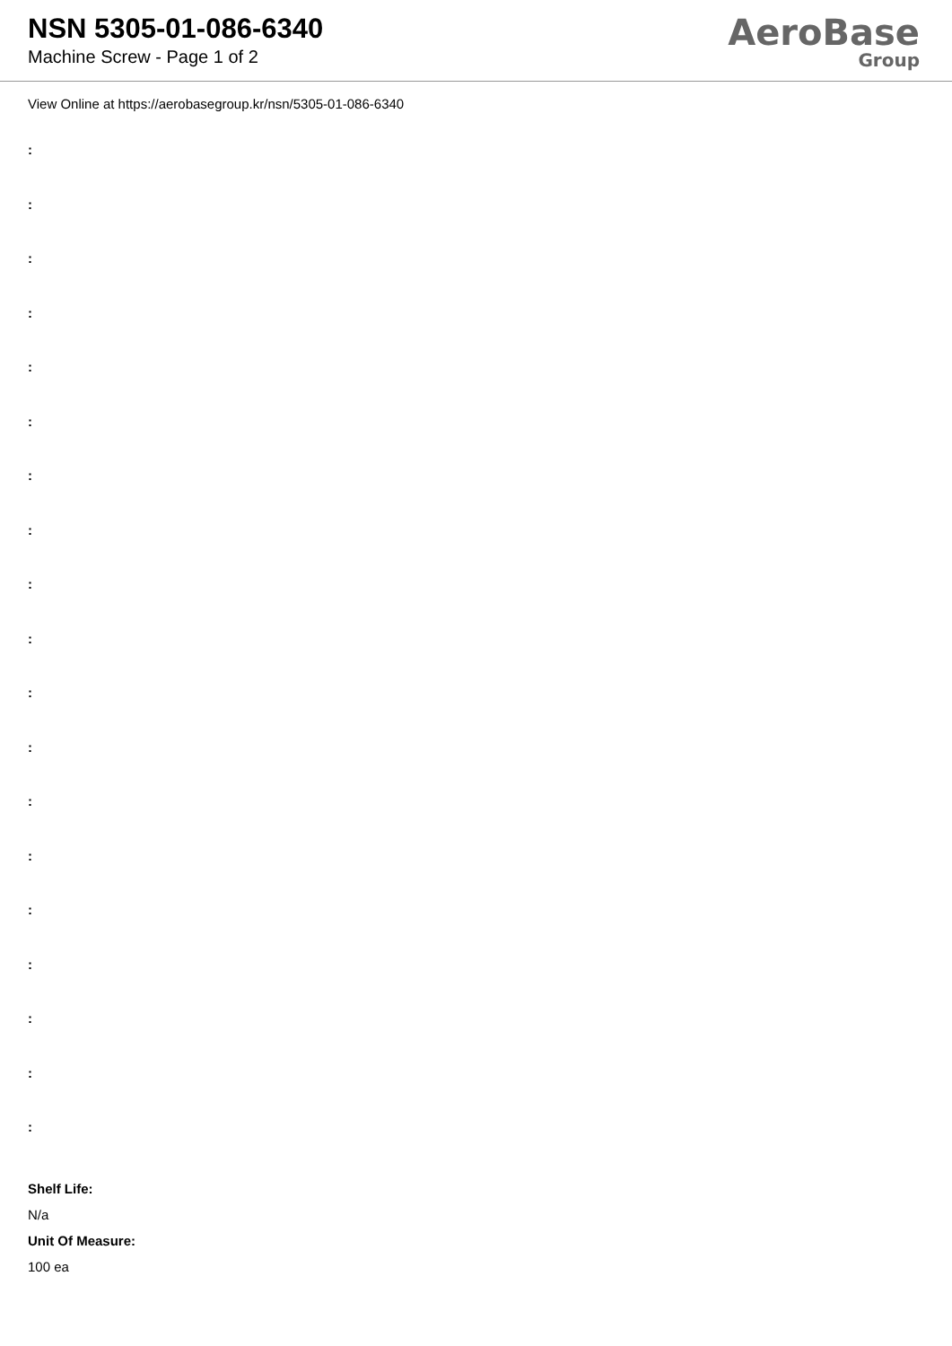NSN 5305-01-086-6340
Machine Screw - Page 1 of 2
AeroBase
Group
View Online at https://aerobasegroup.kr/nsn/5305-01-086-6340
:
:
:
:
:
:
:
:
:
:
:
:
:
:
:
:
:
:
:
Shelf Life:
N/a
Unit Of Measure:
100 ea